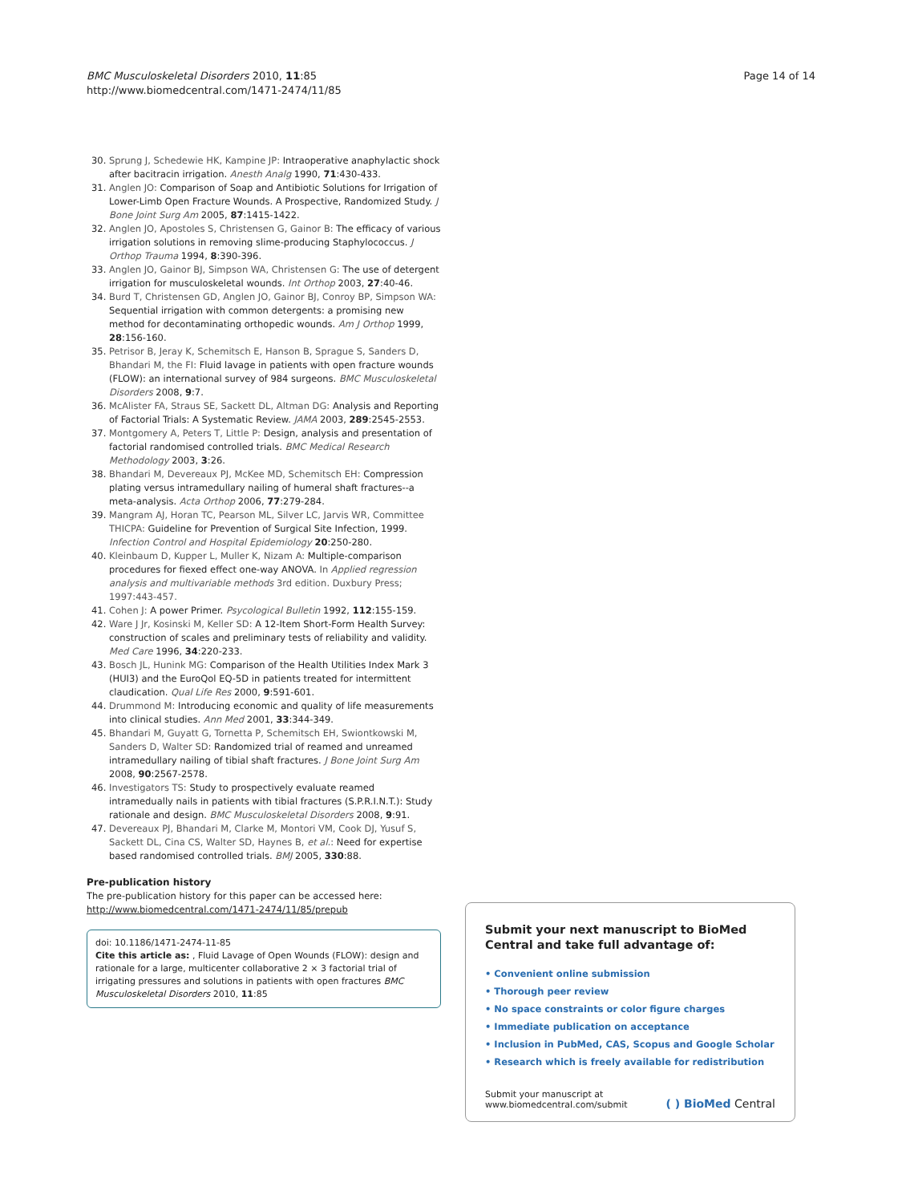BMC Musculoskeletal Disorders 2010, 11:85
http://www.biomedcentral.com/1471-2474/11/85
Page 14 of 14
30. Sprung J, Schedewie HK, Kampine JP: Intraoperative anaphylactic shock after bacitracin irrigation. Anesth Analg 1990, 71:430-433.
31. Anglen JO: Comparison of Soap and Antibiotic Solutions for Irrigation of Lower-Limb Open Fracture Wounds. A Prospective, Randomized Study. J Bone Joint Surg Am 2005, 87:1415-1422.
32. Anglen JO, Apostoles S, Christensen G, Gainor B: The efficacy of various irrigation solutions in removing slime-producing Staphylococcus. J Orthop Trauma 1994, 8:390-396.
33. Anglen JO, Gainor BJ, Simpson WA, Christensen G: The use of detergent irrigation for musculoskeletal wounds. Int Orthop 2003, 27:40-46.
34. Burd T, Christensen GD, Anglen JO, Gainor BJ, Conroy BP, Simpson WA: Sequential irrigation with common detergents: a promising new method for decontaminating orthopedic wounds. Am J Orthop 1999, 28:156-160.
35. Petrisor B, Jeray K, Schemitsch E, Hanson B, Sprague S, Sanders D, Bhandari M, the FI: Fluid lavage in patients with open fracture wounds (FLOW): an international survey of 984 surgeons. BMC Musculoskeletal Disorders 2008, 9:7.
36. McAlister FA, Straus SE, Sackett DL, Altman DG: Analysis and Reporting of Factorial Trials: A Systematic Review. JAMA 2003, 289:2545-2553.
37. Montgomery A, Peters T, Little P: Design, analysis and presentation of factorial randomised controlled trials. BMC Medical Research Methodology 2003, 3:26.
38. Bhandari M, Devereaux PJ, McKee MD, Schemitsch EH: Compression plating versus intramedullary nailing of humeral shaft fractures--a meta-analysis. Acta Orthop 2006, 77:279-284.
39. Mangram AJ, Horan TC, Pearson ML, Silver LC, Jarvis WR, Committee THICPA: Guideline for Prevention of Surgical Site Infection, 1999. Infection Control and Hospital Epidemiology 20:250-280.
40. Kleinbaum D, Kupper L, Muller K, Nizam A: Multiple-comparison procedures for fiexed effect one-way ANOVA. In Applied regression analysis and multivariable methods 3rd edition. Duxbury Press; 1997:443-457.
41. Cohen J: A power Primer. Psycological Bulletin 1992, 112:155-159.
42. Ware J Jr, Kosinski M, Keller SD: A 12-Item Short-Form Health Survey: construction of scales and preliminary tests of reliability and validity. Med Care 1996, 34:220-233.
43. Bosch JL, Hunink MG: Comparison of the Health Utilities Index Mark 3 (HUI3) and the EuroQol EQ-5D in patients treated for intermittent claudication. Qual Life Res 2000, 9:591-601.
44. Drummond M: Introducing economic and quality of life measurements into clinical studies. Ann Med 2001, 33:344-349.
45. Bhandari M, Guyatt G, Tornetta P, Schemitsch EH, Swiontkowski M, Sanders D, Walter SD: Randomized trial of reamed and unreamed intramedullary nailing of tibial shaft fractures. J Bone Joint Surg Am 2008, 90:2567-2578.
46. Investigators TS: Study to prospectively evaluate reamed intramedually nails in patients with tibial fractures (S.P.R.I.N.T.): Study rationale and design. BMC Musculoskeletal Disorders 2008, 9:91.
47. Devereaux PJ, Bhandari M, Clarke M, Montori VM, Cook DJ, Yusuf S, Sackett DL, Cina CS, Walter SD, Haynes B, et al.: Need for expertise based randomised controlled trials. BMJ 2005, 330:88.
Pre-publication history
The pre-publication history for this paper can be accessed here:
http://www.biomedcentral.com/1471-2474/11/85/prepub
doi: 10.1186/1471-2474-11-85
Cite this article as: , Fluid Lavage of Open Wounds (FLOW): design and rationale for a large, multicenter collaborative 2 × 3 factorial trial of irrigating pressures and solutions in patients with open fractures BMC Musculoskeletal Disorders 2010, 11:85
Submit your next manuscript to BioMed Central and take full advantage of:
• Convenient online submission
• Thorough peer review
• No space constraints or color figure charges
• Immediate publication on acceptance
• Inclusion in PubMed, CAS, Scopus and Google Scholar
• Research which is freely available for redistribution
Submit your manuscript at
www.biomedcentral.com/submit
( ) BioMed Central